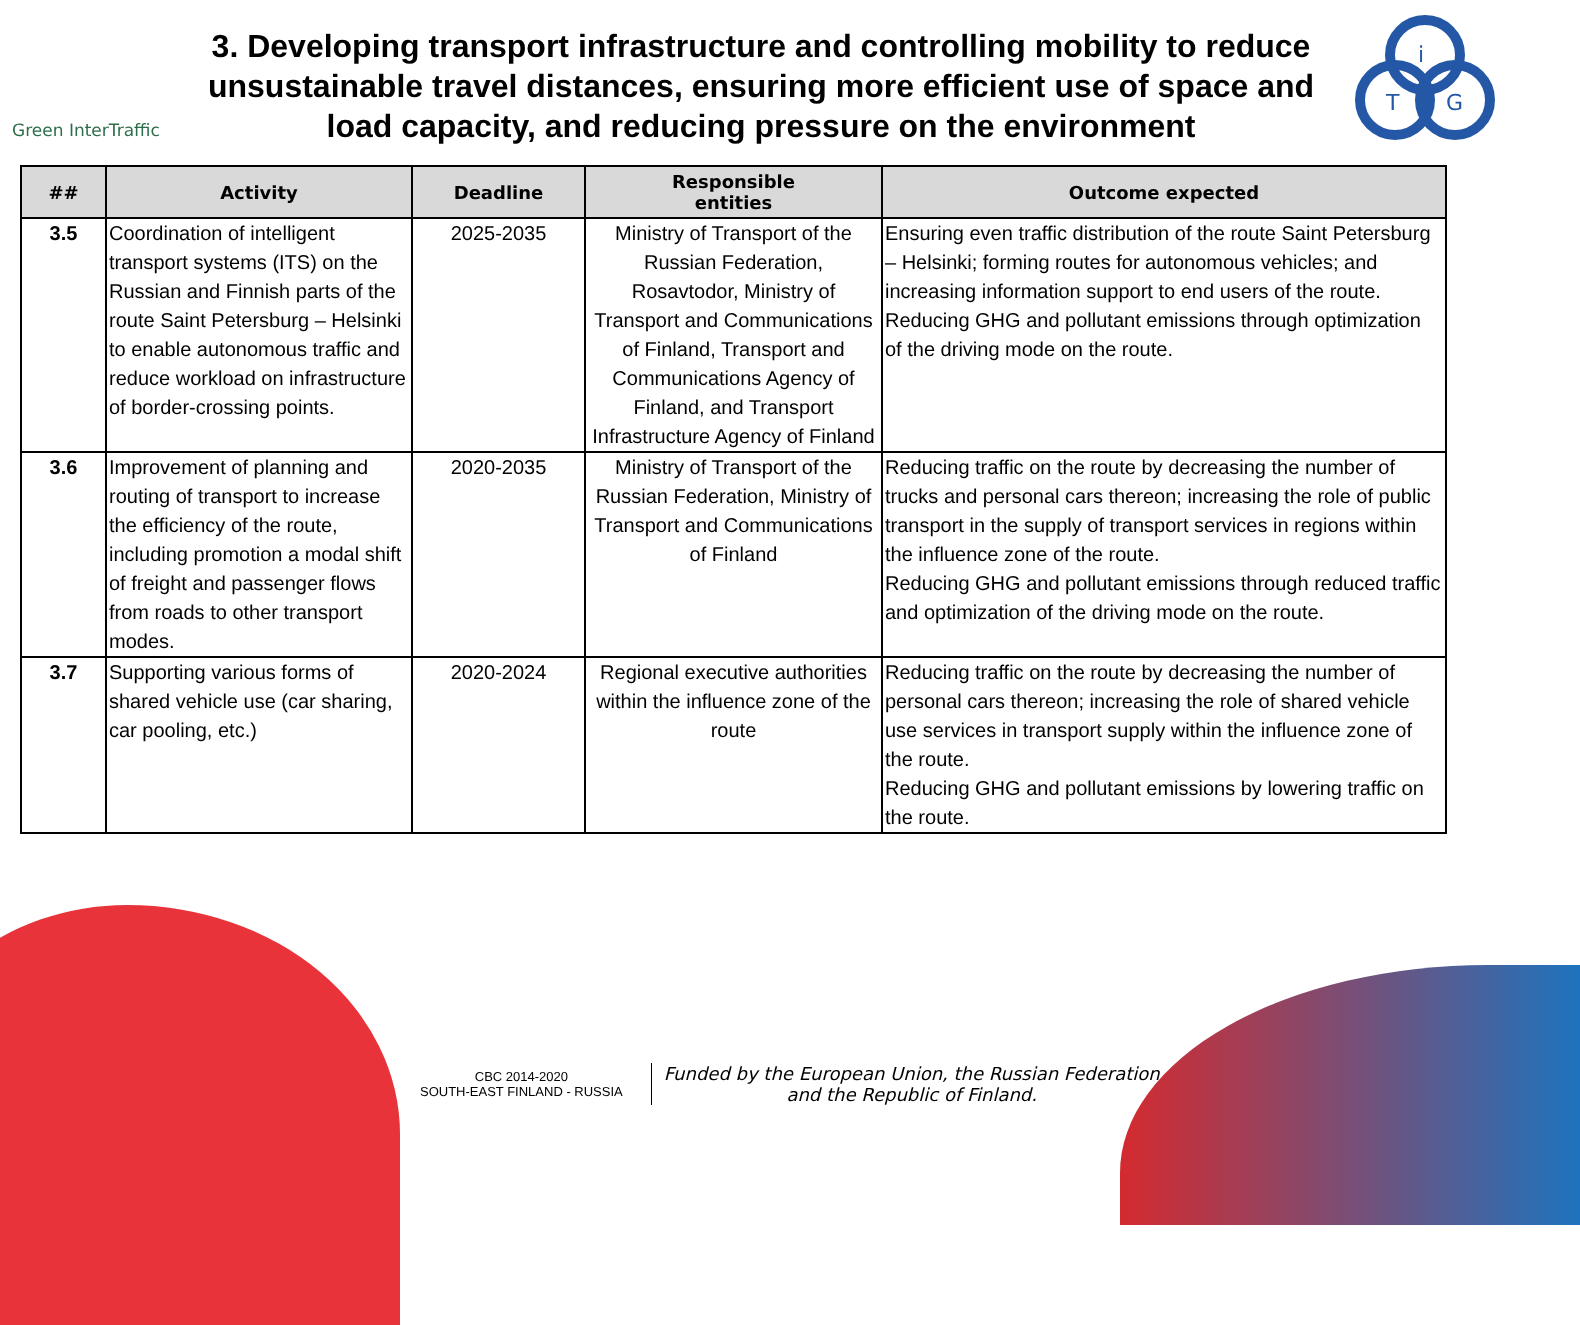Green InterTraffic
3. Developing transport infrastructure and controlling mobility to reduce unsustainable travel distances, ensuring more efficient use of space and load capacity, and reducing pressure on the environment
i
T
G
| ## | Activity | Deadline | Responsible entities | Outcome expected |
| --- | --- | --- | --- | --- |
| 3.5 | Coordination of intelligent transport systems (ITS) on the Russian and Finnish parts of the route Saint Petersburg – Helsinki to enable autonomous traffic and reduce workload on infrastructure of border-crossing points. | 2025-2035 | Ministry of Transport of the Russian Federation, Rosavtodor, Ministry of Transport and Communications of Finland, Transport and Communications Agency of Finland, and Transport Infrastructure Agency of Finland | Ensuring even traffic distribution of the route Saint Petersburg – Helsinki; forming routes for autonomous vehicles; and increasing information support to end users of the route. Reducing GHG and pollutant emissions through optimization of the driving mode on the route. |
| 3.6 | Improvement of planning and routing of transport to increase the efficiency of the route, including promotion a modal shift of freight and passenger flows from roads to other transport modes. | 2020-2035 | Ministry of Transport of the Russian Federation, Ministry of Transport and Communications of Finland | Reducing traffic on the route by decreasing the number of trucks and personal cars thereon; increasing the role of public transport in the supply of transport services in regions within the influence zone of the route. Reducing GHG and pollutant emissions through reduced traffic and optimization of the driving mode on the route. |
| 3.7 | Supporting various forms of shared vehicle use (car sharing, car pooling, etc.) | 2020-2024 | Regional executive authorities within the influence zone of the route | Reducing traffic on the route by decreasing the number of personal cars thereon; increasing the role of shared vehicle use services in transport supply within the influence zone of the route. Reducing GHG and pollutant emissions by lowering traffic on the route. |
CBC 2014-2020
SOUTH-EAST FINLAND - RUSSIA
Funded by the European Union, the Russian Federation
and the Republic of Finland.